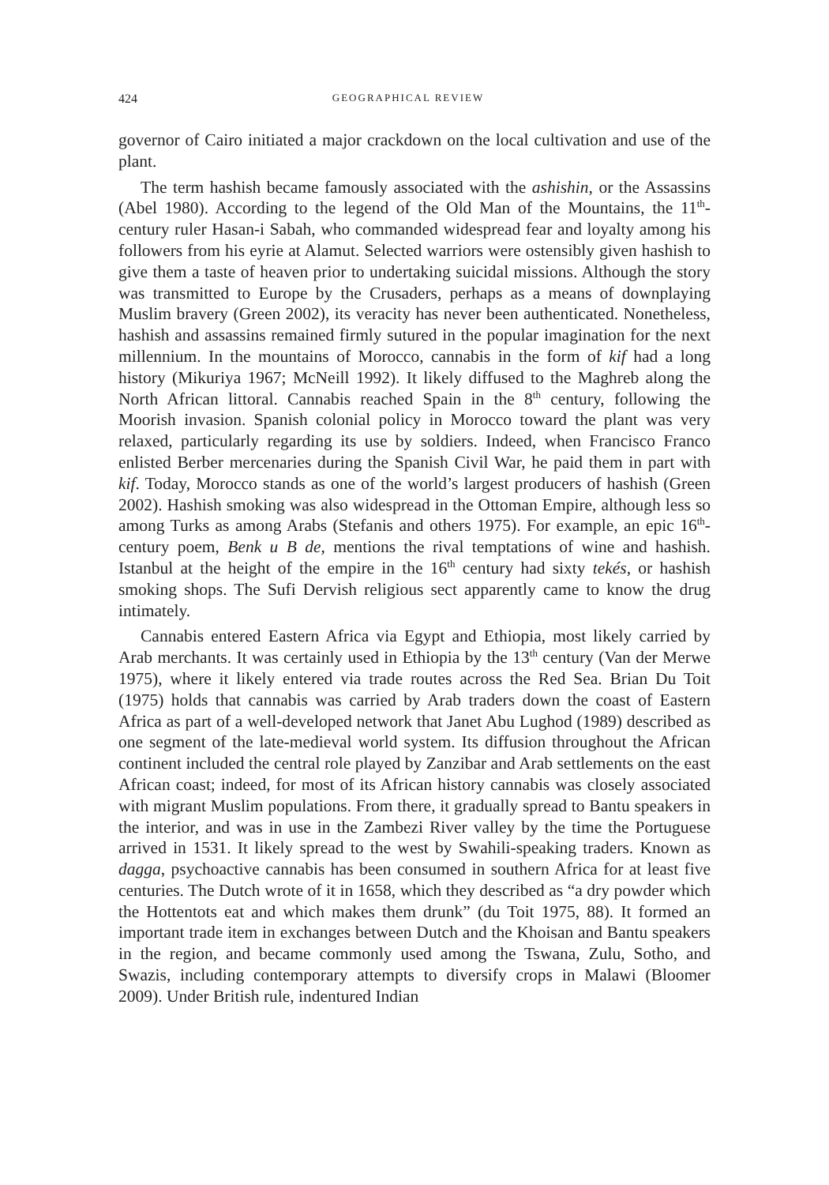424 GEOGRAPHICAL REVIEW
governor of Cairo initiated a major crackdown on the local cultivation and use of the plant.
The term hashish became famously associated with the ashishin, or the Assassins (Abel 1980). According to the legend of the Old Man of the Mountains, the 11<sup>th</sup>-century ruler Hasan-i Sabah, who commanded widespread fear and loyalty among his followers from his eyrie at Alamut. Selected warriors were ostensibly given hashish to give them a taste of heaven prior to undertaking suicidal missions. Although the story was transmitted to Europe by the Crusaders, perhaps as a means of downplaying Muslim bravery (Green 2002), its veracity has never been authenticated. Nonetheless, hashish and assassins remained firmly sutured in the popular imagination for the next millennium. In the mountains of Morocco, cannabis in the form of kif had a long history (Mikuriya 1967; McNeill 1992). It likely diffused to the Maghreb along the North African littoral. Cannabis reached Spain in the 8<sup>th</sup> century, following the Moorish invasion. Spanish colonial policy in Morocco toward the plant was very relaxed, particularly regarding its use by soldiers. Indeed, when Francisco Franco enlisted Berber mercenaries during the Spanish Civil War, he paid them in part with kif. Today, Morocco stands as one of the world’s largest producers of hashish (Green 2002). Hashish smoking was also widespread in the Ottoman Empire, although less so among Turks as among Arabs (Stefanis and others 1975). For example, an epic 16<sup>th</sup>-century poem, Benk u B de, mentions the rival temptations of wine and hashish. Istanbul at the height of the empire in the 16<sup>th</sup> century had sixty tekés, or hashish smoking shops. The Sufi Dervish religious sect apparently came to know the drug intimately.
Cannabis entered Eastern Africa via Egypt and Ethiopia, most likely carried by Arab merchants. It was certainly used in Ethiopia by the 13<sup>th</sup> century (Van der Merwe 1975), where it likely entered via trade routes across the Red Sea. Brian Du Toit (1975) holds that cannabis was carried by Arab traders down the coast of Eastern Africa as part of a well-developed network that Janet Abu Lughod (1989) described as one segment of the late-medieval world system. Its diffusion throughout the African continent included the central role played by Zanzibar and Arab settlements on the east African coast; indeed, for most of its African history cannabis was closely associated with migrant Muslim populations. From there, it gradually spread to Bantu speakers in the interior, and was in use in the Zambezi River valley by the time the Portuguese arrived in 1531. It likely spread to the west by Swahili-speaking traders. Known as dagga, psychoactive cannabis has been consumed in southern Africa for at least five centuries. The Dutch wrote of it in 1658, which they described as “a dry powder which the Hottentots eat and which makes them drunk” (du Toit 1975, 88). It formed an important trade item in exchanges between Dutch and the Khoisan and Bantu speakers in the region, and became commonly used among the Tswana, Zulu, Sotho, and Swazis, including contemporary attempts to diversify crops in Malawi (Bloomer 2009). Under British rule, indentured Indian